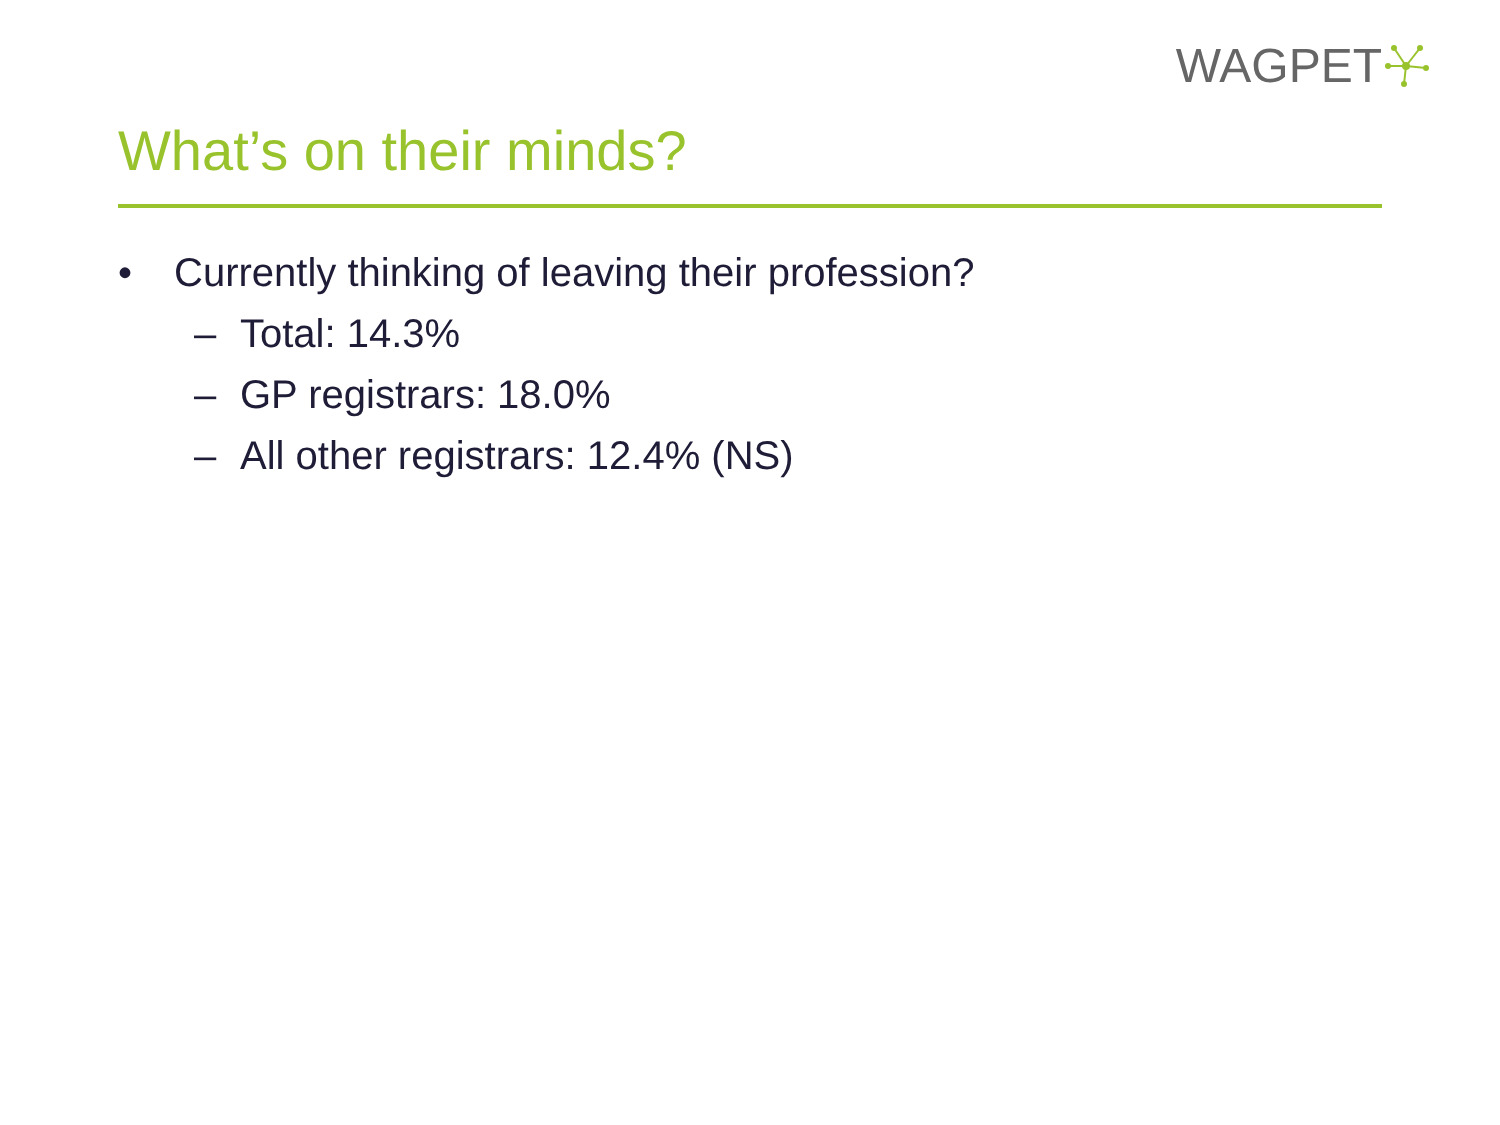WAGPET
What’s on their minds?
• Currently thinking of leaving their profession?
– Total: 14.3%
– GP registrars: 18.0%
– All other registrars: 12.4% (NS)